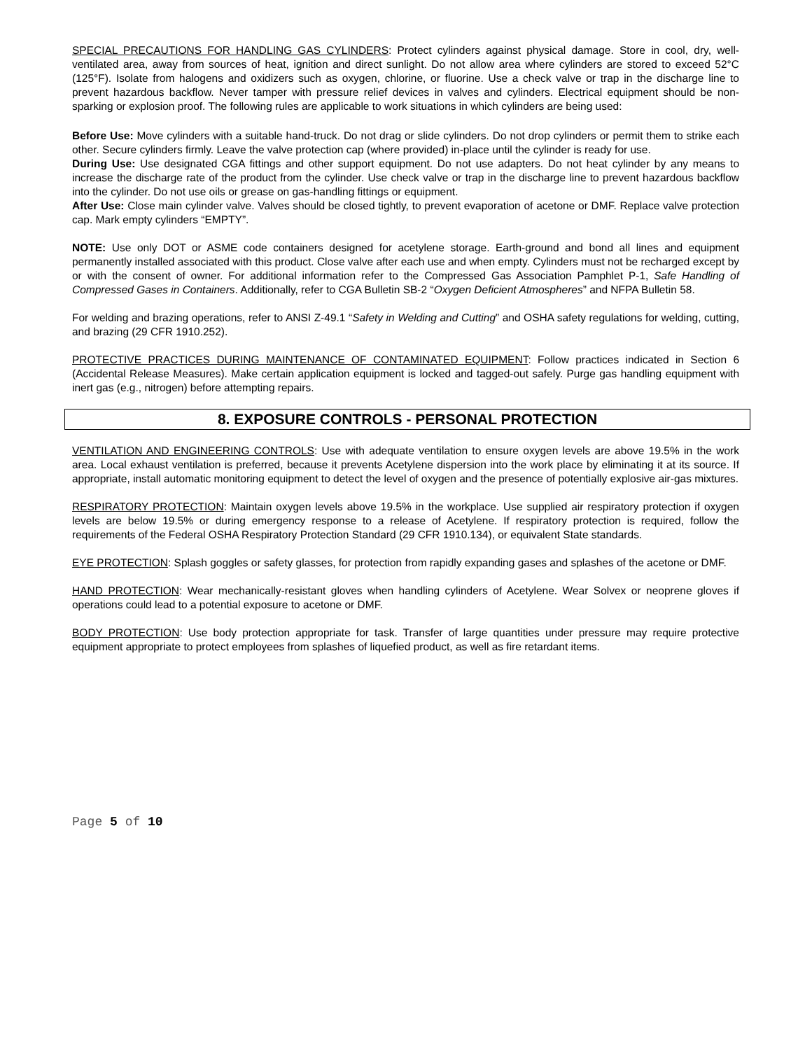SPECIAL PRECAUTIONS FOR HANDLING GAS CYLINDERS: Protect cylinders against physical damage. Store in cool, dry, well-ventilated area, away from sources of heat, ignition and direct sunlight. Do not allow area where cylinders are stored to exceed 52°C (125°F). Isolate from halogens and oxidizers such as oxygen, chlorine, or fluorine. Use a check valve or trap in the discharge line to prevent hazardous backflow. Never tamper with pressure relief devices in valves and cylinders. Electrical equipment should be non-sparking or explosion proof. The following rules are applicable to work situations in which cylinders are being used:
Before Use: Move cylinders with a suitable hand-truck. Do not drag or slide cylinders. Do not drop cylinders or permit them to strike each other. Secure cylinders firmly. Leave the valve protection cap (where provided) in-place until the cylinder is ready for use.
During Use: Use designated CGA fittings and other support equipment. Do not use adapters. Do not heat cylinder by any means to increase the discharge rate of the product from the cylinder. Use check valve or trap in the discharge line to prevent hazardous backflow into the cylinder. Do not use oils or grease on gas-handling fittings or equipment.
After Use: Close main cylinder valve. Valves should be closed tightly, to prevent evaporation of acetone or DMF. Replace valve protection cap. Mark empty cylinders “EMPTY”.
NOTE: Use only DOT or ASME code containers designed for acetylene storage. Earth-ground and bond all lines and equipment permanently installed associated with this product. Close valve after each use and when empty. Cylinders must not be recharged except by or with the consent of owner. For additional information refer to the Compressed Gas Association Pamphlet P-1, Safe Handling of Compressed Gases in Containers. Additionally, refer to CGA Bulletin SB-2 “Oxygen Deficient Atmospheres” and NFPA Bulletin 58.
For welding and brazing operations, refer to ANSI Z-49.1 “Safety in Welding and Cutting” and OSHA safety regulations for welding, cutting, and brazing (29 CFR 1910.252).
PROTECTIVE PRACTICES DURING MAINTENANCE OF CONTAMINATED EQUIPMENT: Follow practices indicated in Section 6 (Accidental Release Measures). Make certain application equipment is locked and tagged-out safely. Purge gas handling equipment with inert gas (e.g., nitrogen) before attempting repairs.
8. EXPOSURE CONTROLS - PERSONAL PROTECTION
VENTILATION AND ENGINEERING CONTROLS: Use with adequate ventilation to ensure oxygen levels are above 19.5% in the work area. Local exhaust ventilation is preferred, because it prevents Acetylene dispersion into the work place by eliminating it at its source. If appropriate, install automatic monitoring equipment to detect the level of oxygen and the presence of potentially explosive air-gas mixtures.
RESPIRATORY PROTECTION: Maintain oxygen levels above 19.5% in the workplace. Use supplied air respiratory protection if oxygen levels are below 19.5% or during emergency response to a release of Acetylene. If respiratory protection is required, follow the requirements of the Federal OSHA Respiratory Protection Standard (29 CFR 1910.134), or equivalent State standards.
EYE PROTECTION: Splash goggles or safety glasses, for protection from rapidly expanding gases and splashes of the acetone or DMF.
HAND PROTECTION: Wear mechanically-resistant gloves when handling cylinders of Acetylene. Wear Solvex or neoprene gloves if operations could lead to a potential exposure to acetone or DMF.
BODY PROTECTION: Use body protection appropriate for task. Transfer of large quantities under pressure may require protective equipment appropriate to protect employees from splashes of liquefied product, as well as fire retardant items.
Page 5 of 10